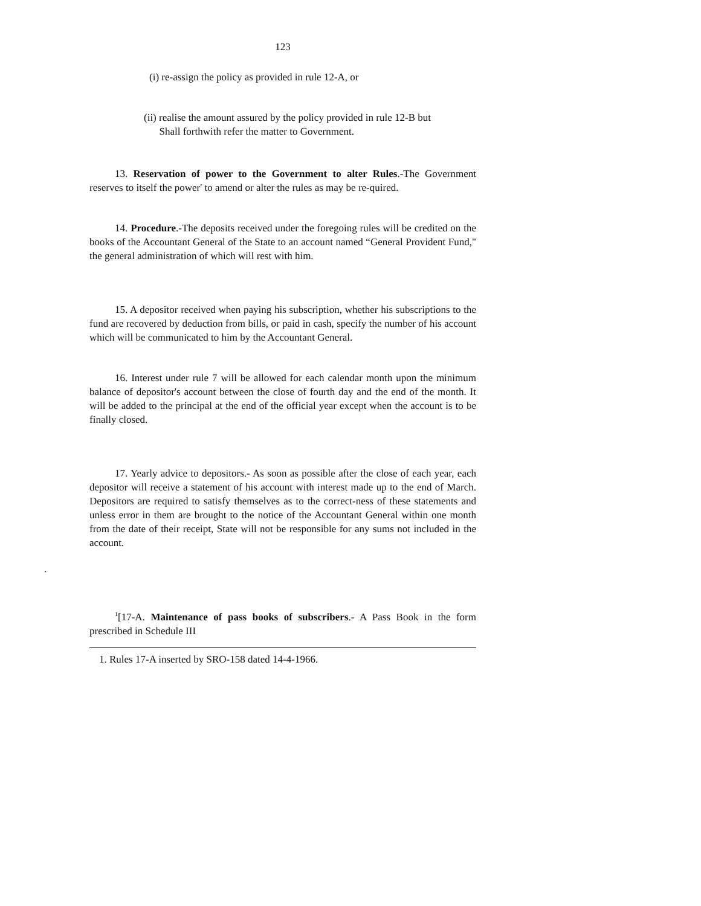123
(i) re-assign the policy as provided in rule 12-A, or
(ii) realise the amount assured by the policy provided in rule 12-B but
Shall forthwith refer the matter to Government.
13. Reservation of power to the Government to alter Rules.-The Government reserves to itself the power' to amend or alter the rules as may be re-quired.
14. Procedure.-The deposits received under the foregoing rules will be credited on the books of the Accountant General of the State to an account named “General Provident Fund," the general administration of which will rest with him.
15. A depositor received when paying his subscription, whether his subscriptions to the fund are recovered by deduction from bills, or paid in cash, specify the number of his account which will be communicated to him by the Accountant General.
16. Interest under rule 7 will be allowed for each calendar month upon the minimum balance of depositor's account between the close of fourth day and the end of the month. It will be added to the principal at the end of the official year except when the account is to be finally closed.
17. Yearly advice to depositors.- As soon as possible after the close of each year, each depositor will receive a statement of his account with interest made up to the end of March. Depositors are required to satisfy themselves as to the correct-ness of these statements and unless error in them are brought to the notice of the Accountant General within one month from the date of their receipt, State will not be responsible for any sums not included in the account.
.
<sup>1</sup> [17-A. Maintenance of pass books of subscribers.- A Pass Book in the form prescribed in Schedule III
1. Rules 17-A inserted by SRO-158 dated 14-4-1966.